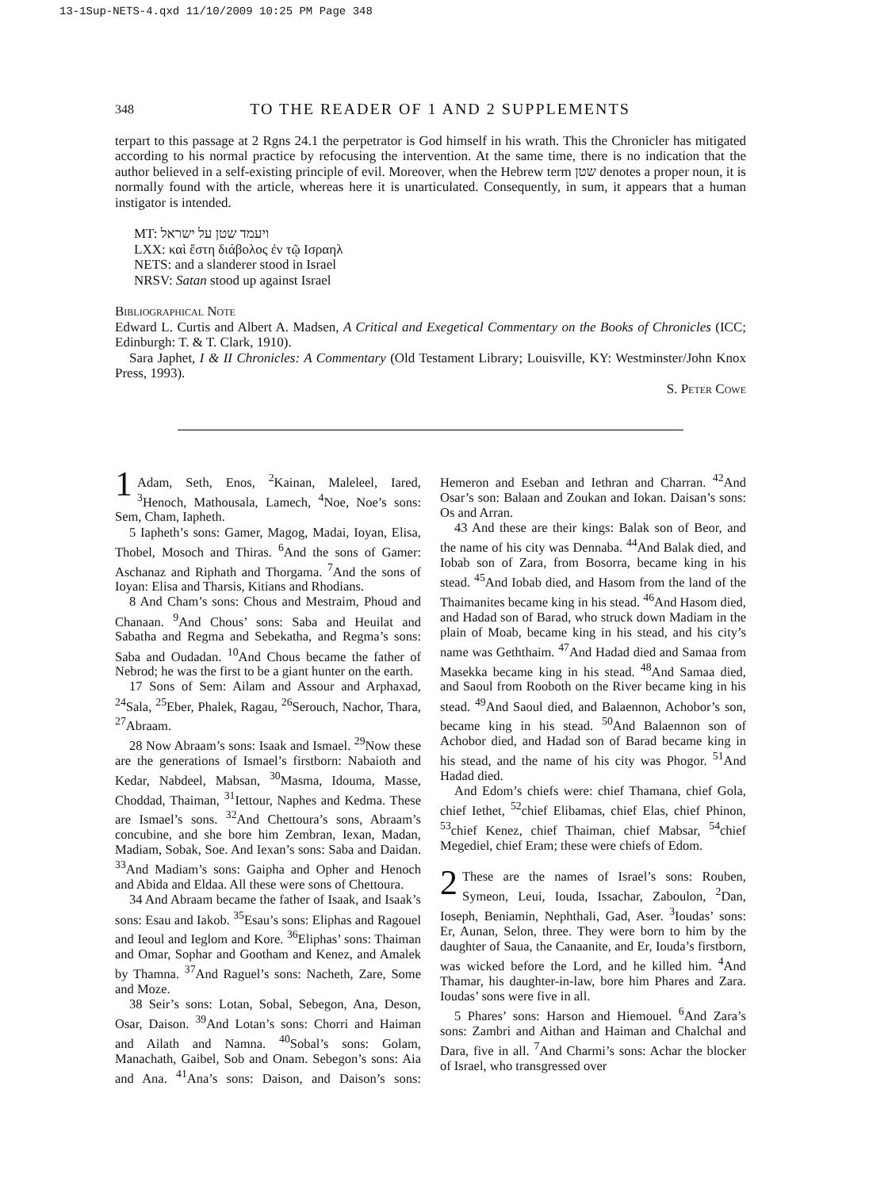13-1Sup-NETS-4.qxd 11/10/2009 10:25 PM Page 348
348 TO THE READER OF 1 AND 2 SUPPLEMENTS
terpart to this passage at 2 Rgns 24.1 the perpetrator is God himself in his wrath. This the Chronicler has mitigated according to his normal practice by refocusing the intervention. At the same time, there is no indication that the author believed in a self-existing principle of evil. Moreover, when the Hebrew term שטן denotes a proper noun, it is normally found with the article, whereas here it is unarticulated. Consequently, in sum, it appears that a human instigator is intended.
MT: ויעמד שטן על ישראל
LXX: καὶ ἔστη διάβολος ἐν τῷ Ισραηλ
NETS: and a slanderer stood in Israel
NRSV: Satan stood up against Israel
Bibliographical Note
Edward L. Curtis and Albert A. Madsen, A Critical and Exegetical Commentary on the Books of Chronicles (ICC; Edinburgh: T. & T. Clark, 1910).
Sara Japhet, I & II Chronicles: A Commentary (Old Testament Library; Louisville, KY: Westminster/John Knox Press, 1993).
S. Peter Cowe
1 Adam, Seth, Enos, <sup>2</sup>Kainan, Maleleel, Iared, <sup>3</sup>Henoch, Mathousala, Lamech, <sup>4</sup>Noe, Noe’s sons: Sem, Cham, Iapheth.
5 Iapheth’s sons: Gamer, Magog, Madai, Ioyan, Elisa, Thobel, Mosoch and Thiras. <sup>6</sup>And the sons of Gamer: Aschanaz and Riphath and Thorgama. <sup>7</sup>And the sons of Ioyan: Elisa and Tharsis, Kitians and Rhodians.
8 And Cham’s sons: Chous and Mestraim, Phoud and Chanaan. <sup>9</sup>And Chous’ sons: Saba and Heuilat and Sabatha and Regma and Sebekatha, and Regma’s sons: Saba and Oudadan. <sup>10</sup>And Chous became the father of Nebrod; he was the first to be a giant hunter on the earth.
17 Sons of Sem: Ailam and Assour and Arphaxad, <sup>24</sup>Sala, <sup>25</sup>Eber, Phalek, Ragau, <sup>26</sup>Serouch, Nachor, Thara, <sup>27</sup>Abraam.
28 Now Abraam’s sons: Isaak and Ismael. <sup>29</sup>Now these are the generations of Ismael’s firstborn: Nabaioth and Kedar, Nabdeel, Mabsan, <sup>30</sup>Masma, Idouma, Masse, Choddad, Thaiman, <sup>31</sup>Iettour, Naphes and Kedma. These are Ismael’s sons. <sup>32</sup>And Chettoura’s sons, Abraam’s concubine, and she bore him Zembran, Iexan, Madan, Madiam, Sobak, Soe. And Iexan’s sons: Saba and Daidan. <sup>33</sup>And Madiam’s sons: Gaipha and Opher and Henoch and Abida and Eldaa. All these were sons of Chettoura.
34 And Abraam became the father of Isaak, and Isaak’s sons: Esau and Iakob. <sup>35</sup>Esau’s sons: Eliphas and Ragouel and Ieoul and Ieglom and Kore. <sup>36</sup>Eliphas’ sons: Thaiman and Omar, Sophar and Gootham and Kenez, and Amalek by Thamna. <sup>37</sup>And Raguel’s sons: Nacheth, Zare, Some and Moze.
38 Seir’s sons: Lotan, Sobal, Sebegon, Ana, Deson, Osar, Daison. <sup>39</sup>And Lotan’s sons: Chorri and Haiman and Ailath and Namna. <sup>40</sup>Sobal’s sons: Golam, Manachath, Gaibel, Sob and Onam. Sebegon’s sons: Aia and Ana. <sup>41</sup>Ana’s sons: Daison, and Daison’s sons: Hemeron and Eseban and Iethran and Charran. <sup>42</sup>And Osar’s son: Balaan and Zoukan and Iokan. Daisan’s sons: Os and Arran.
43 And these are their kings: Balak son of Beor, and the name of his city was Dennaba. <sup>44</sup>And Balak died, and Iobab son of Zara, from Bosorra, became king in his stead. <sup>45</sup>And Iobab died, and Hasom from the land of the Thaimanites became king in his stead. <sup>46</sup>And Hasom died, and Hadad son of Barad, who struck down Madiam in the plain of Moab, became king in his stead, and his city’s name was Geththaim. <sup>47</sup>And Hadad died and Samaa from Masekka became king in his stead. <sup>48</sup>And Samaa died, and Saoul from Rooboth on the River became king in his stead. <sup>49</sup>And Saoul died, and Balaennon, Achobor’s son, became king in his stead. <sup>50</sup>And Balaennon son of Achobor died, and Hadad son of Barad became king in his stead, and the name of his city was Phogor. <sup>51</sup>And Hadad died.
And Edom’s chiefs were: chief Thamana, chief Gola, chief Iethet, <sup>52</sup>chief Elibamas, chief Elas, chief Phinon, <sup>53</sup>chief Kenez, chief Thaiman, chief Mabsar, <sup>54</sup>chief Megediel, chief Eram; these were chiefs of Edom.
2 These are the names of Israel’s sons: Rouben, Symeon, Leui, Iouda, Issachar, Zaboulon, <sup>2</sup>Dan, Ioseph, Beniamin, Nephthali, Gad, Aser. <sup>3</sup>Ioudas’ sons: Er, Aunan, Selon, three. They were born to him by the daughter of Saua, the Canaanite, and Er, Iouda’s firstborn, was wicked before the Lord, and he killed him. <sup>4</sup>And Thamar, his daughter-in-law, bore him Phares and Zara. Ioudas’ sons were five in all.
5 Phares’ sons: Harson and Hiemouel. <sup>6</sup>And Zara’s sons: Zambri and Aithan and Haiman and Chalchal and Dara, five in all. <sup>7</sup>And Charmi’s sons: Achar the blocker of Israel, who transgressed over